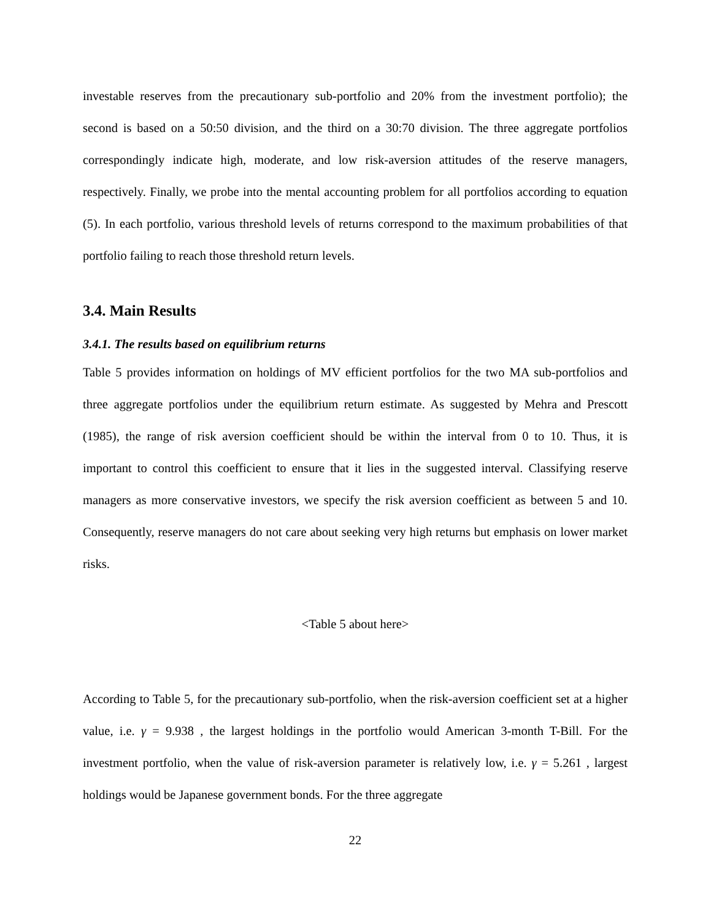investable reserves from the precautionary sub-portfolio and 20% from the investment portfolio); the second is based on a 50:50 division, and the third on a 30:70 division. The three aggregate portfolios correspondingly indicate high, moderate, and low risk-aversion attitudes of the reserve managers, respectively. Finally, we probe into the mental accounting problem for all portfolios according to equation (5). In each portfolio, various threshold levels of returns correspond to the maximum probabilities of that portfolio failing to reach those threshold return levels.
3.4. Main Results
3.4.1. The results based on equilibrium returns
Table 5 provides information on holdings of MV efficient portfolios for the two MA sub-portfolios and three aggregate portfolios under the equilibrium return estimate. As suggested by Mehra and Prescott (1985), the range of risk aversion coefficient should be within the interval from 0 to 10. Thus, it is important to control this coefficient to ensure that it lies in the suggested interval. Classifying reserve managers as more conservative investors, we specify the risk aversion coefficient as between 5 and 10. Consequently, reserve managers do not care about seeking very high returns but emphasis on lower market risks.
<Table 5 about here>
According to Table 5, for the precautionary sub-portfolio, when the risk-aversion coefficient set at a higher value, i.e. γ = 9.938 , the largest holdings in the portfolio would American 3-month T-Bill. For the investment portfolio, when the value of risk-aversion parameter is relatively low, i.e. γ = 5.261 , largest holdings would be Japanese government bonds. For the three aggregate
22